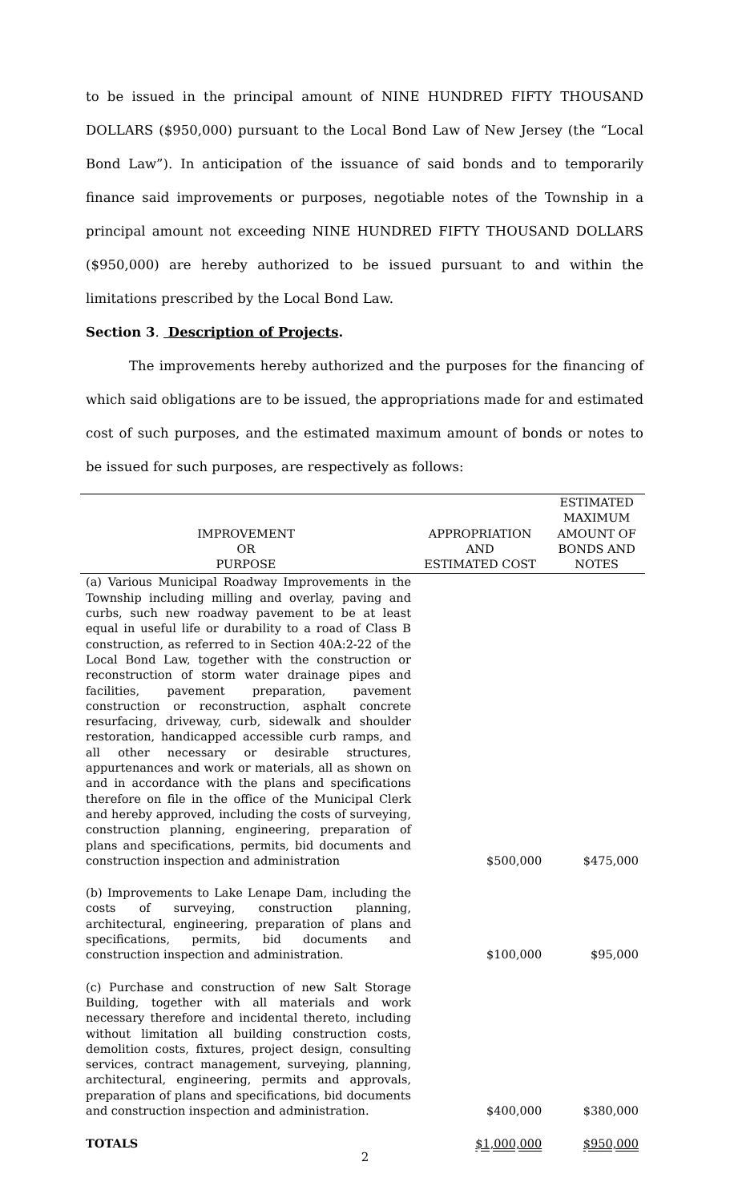to be issued in the principal amount of NINE HUNDRED FIFTY THOUSAND DOLLARS ($950,000) pursuant to the Local Bond Law of New Jersey (the “Local Bond Law”). In anticipation of the issuance of said bonds and to temporarily finance said improvements or purposes, negotiable notes of the Township in a principal amount not exceeding NINE HUNDRED FIFTY THOUSAND DOLLARS ($950,000) are hereby authorized to be issued pursuant to and within the limitations prescribed by the Local Bond Law.
Section 3. Description of Projects.
The improvements hereby authorized and the purposes for the financing of which said obligations are to be issued, the appropriations made for and estimated cost of such purposes, and the estimated maximum amount of bonds or notes to be issued for such purposes, are respectively as follows:
| IMPROVEMENT OR PURPOSE | APPROPRIATION AND ESTIMATED COST | ESTIMATED MAXIMUM AMOUNT OF BONDS AND NOTES |
| --- | --- | --- |
| (a) Various Municipal Roadway Improvements in the Township including milling and overlay, paving and curbs, such new roadway pavement to be at least equal in useful life or durability to a road of Class B construction, as referred to in Section 40A:2-22 of the Local Bond Law, together with the construction or reconstruction of storm water drainage pipes and facilities, pavement preparation, pavement construction or reconstruction, asphalt concrete resurfacing, driveway, curb, sidewalk and shoulder restoration, handicapped accessible curb ramps, and all other necessary or desirable structures, appurtenances and work or materials, all as shown on and in accordance with the plans and specifications therefore on file in the office of the Municipal Clerk and hereby approved, including the costs of surveying, construction planning, engineering, preparation of plans and specifications, permits, bid documents and construction inspection and administration | $500,000 | $475,000 |
| (b) Improvements to Lake Lenape Dam, including the costs of surveying, construction planning, architectural, engineering, preparation of plans and specifications, permits, bid documents and construction inspection and administration. | $100,000 | $95,000 |
| (c) Purchase and construction of new Salt Storage Building, together with all materials and work necessary therefore and incidental thereto, including without limitation all building construction costs, demolition costs, fixtures, project design, consulting services, contract management, surveying, planning, architectural, engineering, permits and approvals, preparation of plans and specifications, bid documents and construction inspection and administration. | $400,000 | $380,000 |
| TOTALS | $1,000,000 | $950,000 |
2